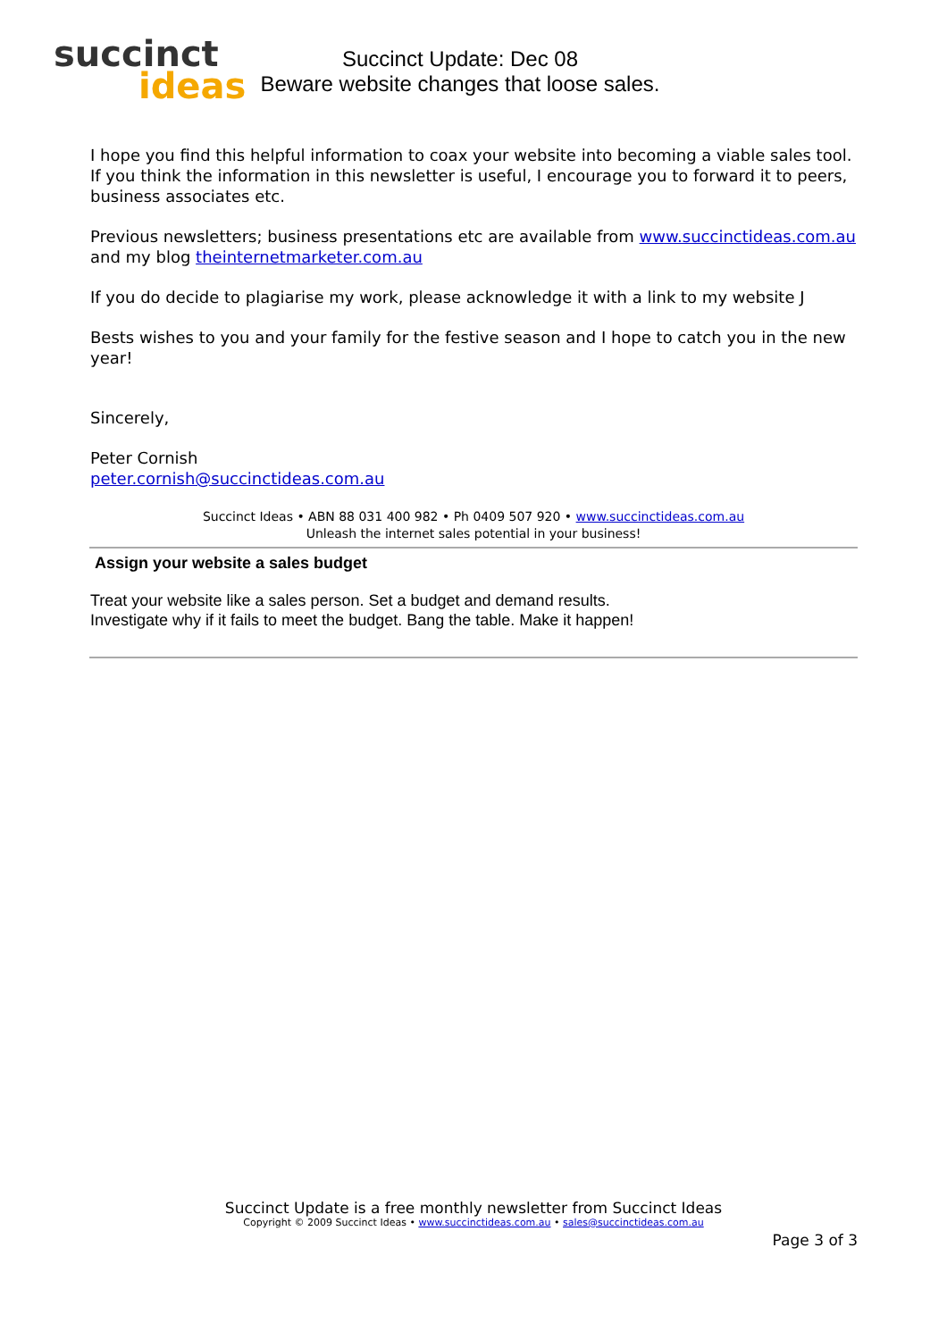succinct
ideas
Succinct Update: Dec 08
Beware website changes that loose sales.
I hope you find this helpful information to coax your website into becoming a viable sales tool. If you think the information in this newsletter is useful, I encourage you to forward it to peers, business associates etc.
Previous newsletters; business presentations etc are available from www.succinctideas.com.au and my blog theinternetmarketer.com.au
If you do decide to plagiarise my work, please acknowledge it with a link to my website J
Bests wishes to you and your family for the festive season and I hope to catch you in the new year!
Sincerely,
Peter Cornish
peter.cornish@succinctideas.com.au
Succinct Ideas • ABN 88 031 400 982 • Ph 0409 507 920 • www.succinctideas.com.au
Unleash the internet sales potential in your business!
Assign your website a sales budget
Treat your website like a sales person. Set a budget and demand results.
Investigate why if it fails to meet the budget. Bang the table. Make it happen!
Succinct Update is a free monthly newsletter from Succinct Ideas
Copyright © 2009 Succinct Ideas • www.succinctideas.com.au • sales@succinctideas.com.au
Page 3 of 3